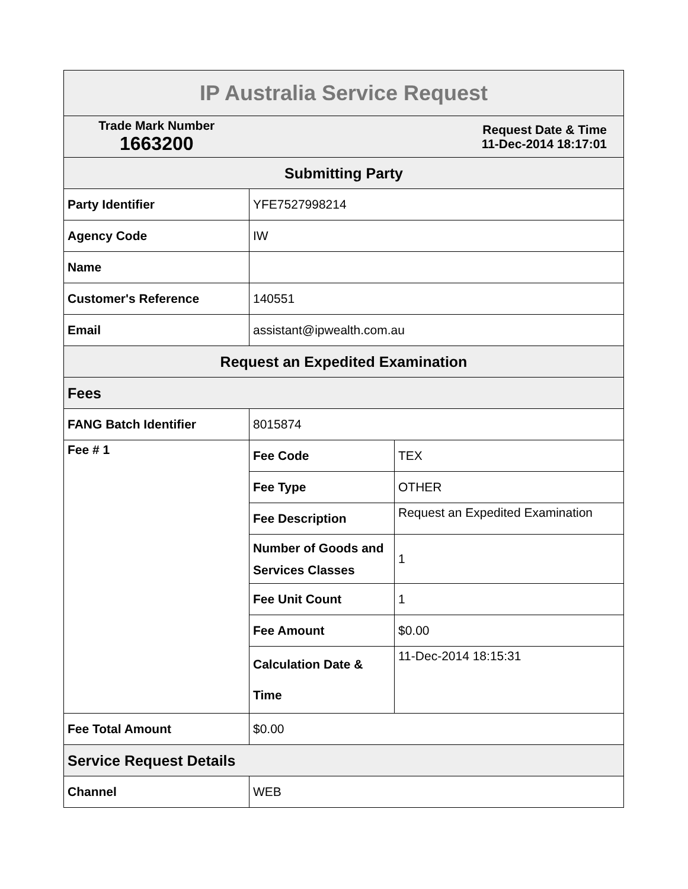| IP Australia Service Request | | |
| --- | --- | --- |
| Trade Mark Number 1663200 | Request Date & Time 11-Dec-2014 18:17:01 | |
| Submitting Party | | |
| Party Identifier | YFE7527998214 | |
| Agency Code | IW | |
| Name | | |
| Customer's Reference | 140551 | |
| Email | assistant@ipwealth.com.au | |
| Request an Expedited Examination | | |
| Fees | | |
| FANG Batch Identifier | 8015874 | |
| Fee # 1 | Fee Code | TEX |
| | Fee Type | OTHER |
| | Fee Description | Request an Expedited Examination |
| | Number of Goods and Services Classes | 1 |
| | Fee Unit Count | 1 |
| | Fee Amount | $0.00 |
| | Calculation Date & Time | 11-Dec-2014 18:15:31 |
| Fee Total Amount | $0.00 | |
| Service Request Details | | |
| Channel | WEB | |